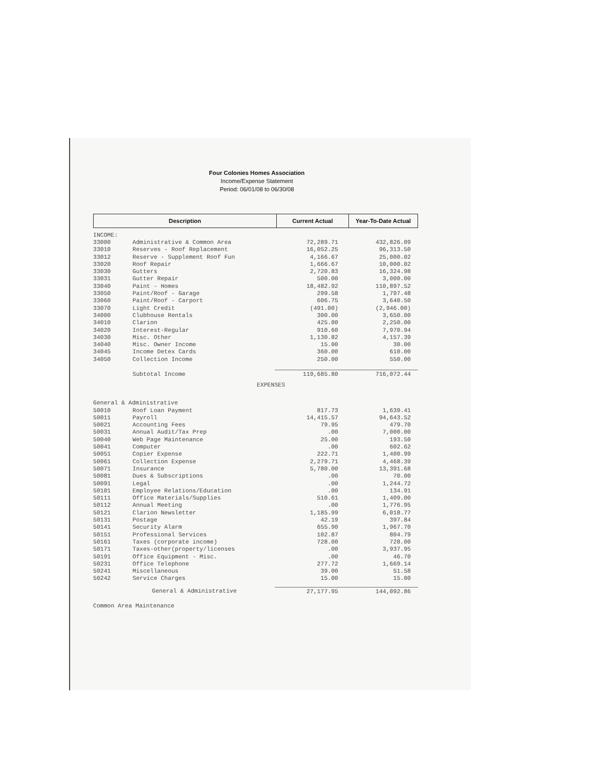Four Colonies Homes Association
Income/Expense Statement
Period: 06/01/08 to 06/30/08
| Description | Current Actual | Year-To-Date Actual |
| --- | --- | --- |
| INCOME: | | | |
| 33000 | Administrative & Common Area | 72,289.71 | 432,826.09 |
| 33010 | Reserves - Roof Replacement | 16,052.25 | 96,313.50 |
| 33012 | Reserve - Supplement Roof Fun | 4,166.67 | 25,000.02 |
| 33020 | Roof Repair | 1,666.67 | 10,000.02 |
| 33030 | Gutters | 2,720.83 | 16,324.98 |
| 33031 | Gutter Repair | 500.00 | 3,000.00 |
| 33040 | Paint - Homes | 18,482.92 | 110,897.52 |
| 33050 | Paint/Roof - Garage | 299.58 | 1,797.48 |
| 33060 | Paint/Roof - Carport | 606.75 | 3,640.50 |
| 33070 | Light Credit | (491.00) | (2,946.00) |
| 34000 | Clubhouse Rentals | 300.00 | 3,650.00 |
| 34010 | Clarion | 425.00 | 2,250.00 |
| 34020 | Interest-Regular | 910.60 | 7,970.94 |
| 34030 | Misc. Other | 1,130.82 | 4,157.39 |
| 34040 | Misc. Owner Income | 15.00 | 30.00 |
| 34045 | Income Detex Cards | 360.00 | 610.00 |
| 34050 | Collection Income | 250.00 | 550.00 |
| | Subtotal Income | 119,685.80 | 716,072.44 |
| EXPENSES | | | |
| General & Administrative | | | |
| 50010 | Roof Loan Payment | 817.73 | 1,639.41 |
| 50011 | Payroll | 14,415.57 | 94,643.52 |
| 50021 | Accounting Fees | 79.95 | 479.70 |
| 50031 | Annual Audit/Tax Prep | .00 | 7,000.00 |
| 50040 | Web Page Maintenance | 25.00 | 193.50 |
| 50041 | Computer | .00 | 602.62 |
| 50051 | Copier Expense | 222.71 | 1,400.99 |
| 50061 | Collection Expense | 2,279.71 | 4,468.39 |
| 50071 | Insurance | 5,780.00 | 13,391.68 |
| 50081 | Dues & Subscriptions | .00 | 70.00 |
| 50091 | Legal | .00 | 1,244.72 |
| 50101 | Employee Relations/Education | .00 | 134.91 |
| 50111 | Office Materials/Supplies | 510.61 | 1,409.00 |
| 50112 | Annual Meeting | .00 | 1,776.95 |
| 50121 | Clarion Newsletter | 1,185.99 | 6,018.77 |
| 50131 | Postage | 42.19 | 397.84 |
| 50141 | Security Alarm | 655.90 | 1,967.70 |
| 50151 | Professional Services | 102.87 | 804.79 |
| 50161 | Taxes (corporate income) | 728.00 | 728.00 |
| 50171 | Taxes-other(property/licenses | .00 | 3,937.95 |
| 50191 | Office Equipment - Misc. | .00 | 46.70 |
| 50231 | Office Telephone | 277.72 | 1,669.14 |
| 50241 | Miscellaneous | 39.00 | 51.58 |
| 50242 | Service Charges | 15.00 | 15.00 |
| | General & Administrative | 27,177.95 | 144,092.86 |
| Common Area Maintenance | | | |